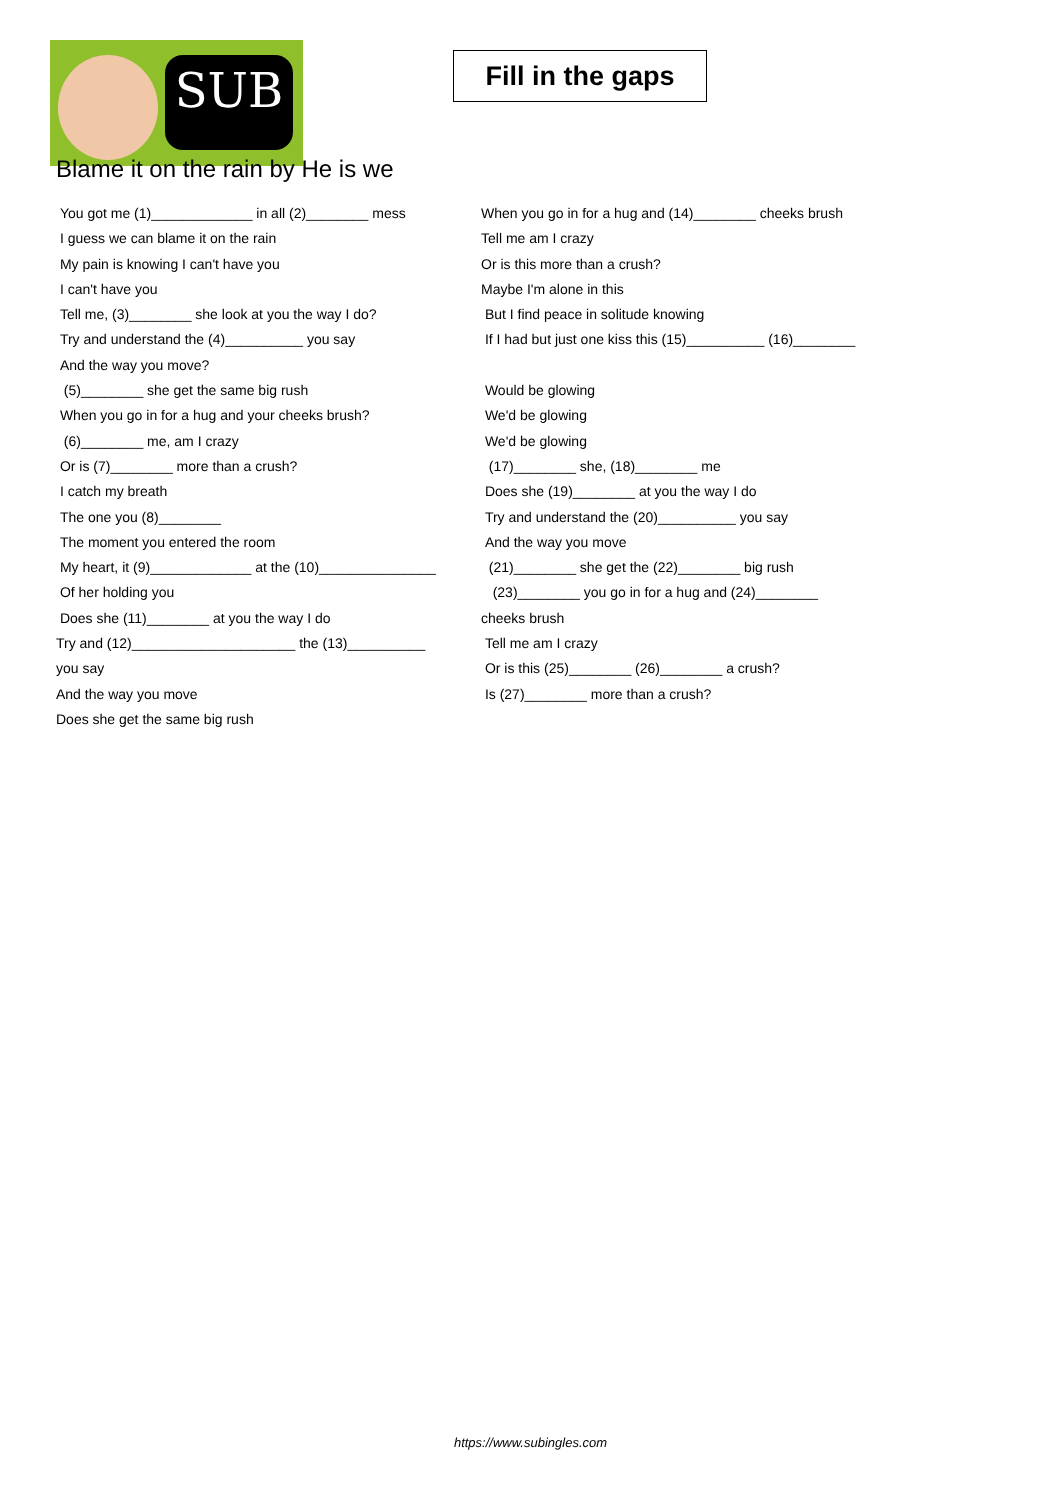SUB
Fill in the gaps
Blame it on the rain by He is we
You got me (1)_____________ in all (2)________ mess
I guess we can blame it on the rain
My pain is knowing I can't have you
I can't have you
Tell me, (3)________ she look at you the way I do?
Try and understand the (4)__________ you say
And the way you move?
(5)________ she get the same big rush
When you go in for a hug and your cheeks brush?
(6)________ me, am I crazy
Or is (7)________ more than a crush?
I catch my breath
The one you (8)________
The moment you entered the room
My heart, it (9)_____________ at the (10)_______________
Of her holding you
Does she (11)________ at you the way I do
Try and (12)_____________________ the (13)__________
you say
And the way you move
Does she get the same big rush
When you go in for a hug and (14)________ cheeks brush
Tell me am I crazy
Or is this more than a crush?
Maybe I'm alone in this
But I find peace in solitude knowing
If I had but just one kiss this (15)__________ (16)________
Would be glowing
We'd be glowing
We'd be glowing
(17)________ she, (18)________ me
Does she (19)________ at you the way I do
Try and understand the (20)__________ you say
And the way you move
(21)________ she get the (22)________ big rush
(23)________ you go in for a hug and (24)________
cheeks brush
Tell me am I crazy
Or is this (25)________ (26)________ a crush?
Is (27)________ more than a crush?
https://www.subingles.com